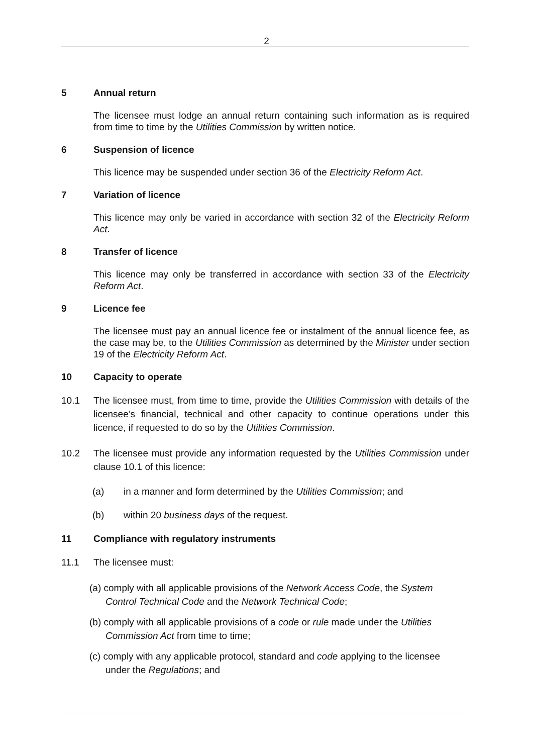2
5 Annual return
The licensee must lodge an annual return containing such information as is required from time to time by the Utilities Commission by written notice.
6 Suspension of licence
This licence may be suspended under section 36 of the Electricity Reform Act.
7 Variation of licence
This licence may only be varied in accordance with section 32 of the Electricity Reform Act.
8 Transfer of licence
This licence may only be transferred in accordance with section 33 of the Electricity Reform Act.
9 Licence fee
The licensee must pay an annual licence fee or instalment of the annual licence fee, as the case may be, to the Utilities Commission as determined by the Minister under section 19 of the Electricity Reform Act.
10 Capacity to operate
10.1 The licensee must, from time to time, provide the Utilities Commission with details of the licensee’s financial, technical and other capacity to continue operations under this licence, if requested to do so by the Utilities Commission.
10.2 The licensee must provide any information requested by the Utilities Commission under clause 10.1 of this licence:
(a) in a manner and form determined by the Utilities Commission; and
(b) within 20 business days of the request.
11 Compliance with regulatory instruments
11.1 The licensee must:
(a) comply with all applicable provisions of the Network Access Code, the System Control Technical Code and the Network Technical Code;
(b) comply with all applicable provisions of a code or rule made under the Utilities Commission Act from time to time;
(c) comply with any applicable protocol, standard and code applying to the licensee under the Regulations; and